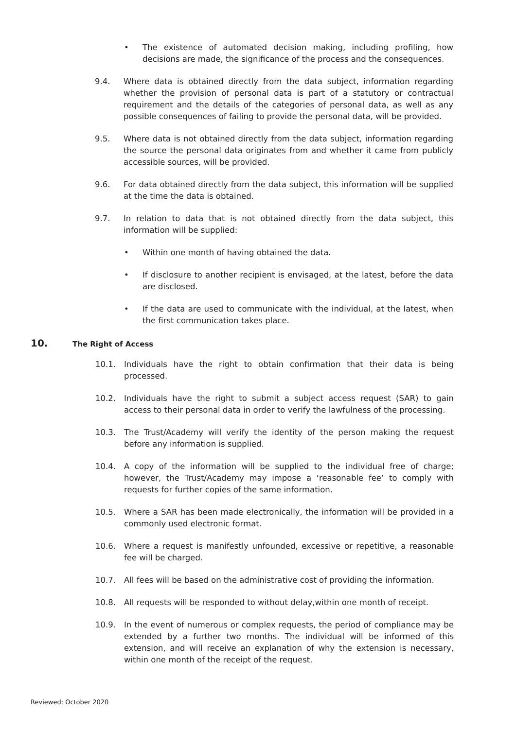• The existence of automated decision making, including profiling, how decisions are made, the significance of the process and the consequences.
9.4. Where data is obtained directly from the data subject, information regarding whether the provision of personal data is part of a statutory or contractual requirement and the details of the categories of personal data, as well as any possible consequences of failing to provide the personal data, will be provided.
9.5. Where data is not obtained directly from the data subject, information regarding the source the personal data originates from and whether it came from publicly accessible sources, will be provided.
9.6. For data obtained directly from the data subject, this information will be supplied at the time the data is obtained.
9.7. In relation to data that is not obtained directly from the data subject, this information will be supplied:
• Within one month of having obtained the data.
• If disclosure to another recipient is envisaged, at the latest, before the data are disclosed.
• If the data are used to communicate with the individual, at the latest, when the first communication takes place.
10. The Right of Access
10.1. Individuals have the right to obtain confirmation that their data is being processed.
10.2. Individuals have the right to submit a subject access request (SAR) to gain access to their personal data in order to verify the lawfulness of the processing.
10.3. The Trust/Academy will verify the identity of the person making the request before any information is supplied.
10.4. A copy of the information will be supplied to the individual free of charge; however, the Trust/Academy may impose a ‘reasonable fee’ to comply with requests for further copies of the same information.
10.5. Where a SAR has been made electronically, the information will be provided in a commonly used electronic format.
10.6. Where a request is manifestly unfounded, excessive or repetitive, a reasonable fee will be charged.
10.7. All fees will be based on the administrative cost of providing the information.
10.8. All requests will be responded to without delay,within one month of receipt.
10.9. In the event of numerous or complex requests, the period of compliance may be extended by a further two months. The individual will be informed of this extension, and will receive an explanation of why the extension is necessary, within one month of the receipt of the request.
Reviewed: October 2020